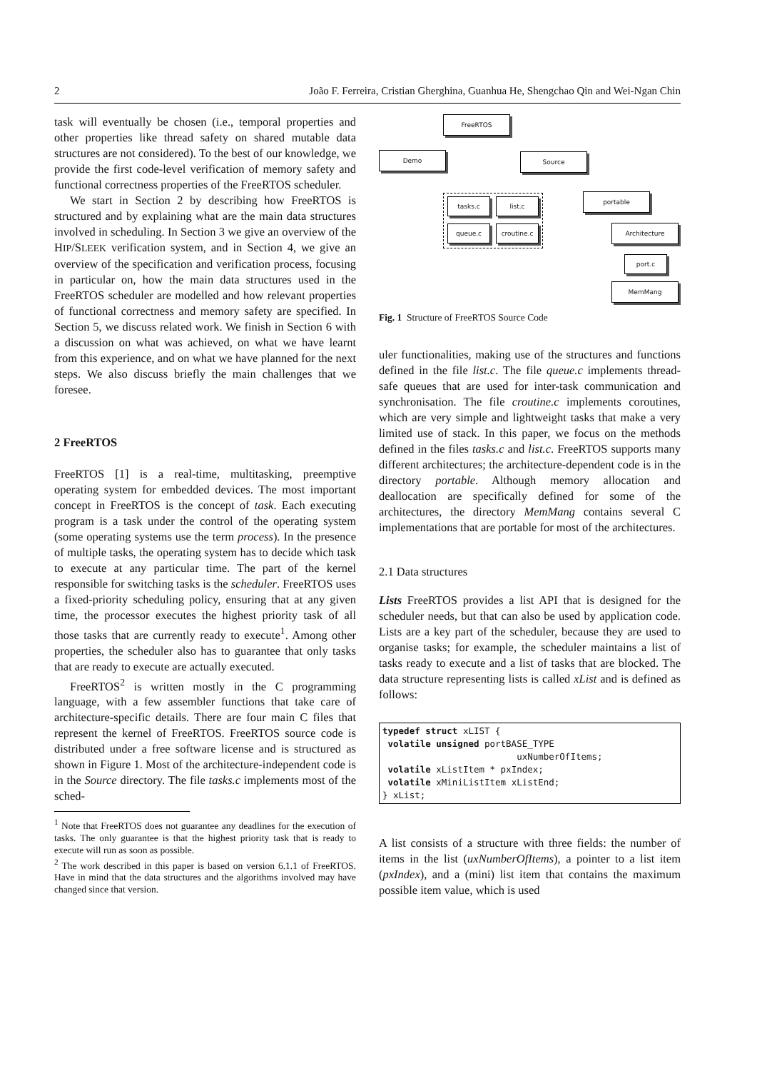2 João F. Ferreira, Cristian Gherghina, Guanhua He, Shengchao Qin and Wei-Ngan Chin
task will eventually be chosen (i.e., temporal properties and other properties like thread safety on shared mutable data structures are not considered). To the best of our knowledge, we provide the first code-level verification of memory safety and functional correctness properties of the FreeRTOS scheduler.
We start in Section 2 by describing how FreeRTOS is structured and by explaining what are the main data structures involved in scheduling. In Section 3 we give an overview of the HIP/SLEEK verification system, and in Section 4, we give an overview of the specification and verification process, focusing in particular on, how the main data structures used in the FreeRTOS scheduler are modelled and how relevant properties of functional correctness and memory safety are specified. In Section 5, we discuss related work. We finish in Section 6 with a discussion on what was achieved, on what we have learnt from this experience, and on what we have planned for the next steps. We also discuss briefly the main challenges that we foresee.
2 FreeRTOS
FreeRTOS [1] is a real-time, multitasking, preemptive operating system for embedded devices. The most important concept in FreeRTOS is the concept of task. Each executing program is a task under the control of the operating system (some operating systems use the term process). In the presence of multiple tasks, the operating system has to decide which task to execute at any particular time. The part of the kernel responsible for switching tasks is the scheduler. FreeRTOS uses a fixed-priority scheduling policy, ensuring that at any given time, the processor executes the highest priority task of all those tasks that are currently ready to execute<sup>1</sup>. Among other properties, the scheduler also has to guarantee that only tasks that are ready to execute are actually executed.
FreeRTOS<sup>2</sup> is written mostly in the C programming language, with a few assembler functions that take care of architecture-specific details. There are four main C files that represent the kernel of FreeRTOS. FreeRTOS source code is distributed under a free software license and is structured as shown in Figure 1. Most of the architecture-independent code is in the Source directory. The file tasks.c implements most of the sched-
<sup>1</sup> Note that FreeRTOS does not guarantee any deadlines for the execution of tasks. The only guarantee is that the highest priority task that is ready to execute will run as soon as possible.
<sup>2</sup> The work described in this paper is based on version 6.1.1 of FreeRTOS. Have in mind that the data structures and the algorithms involved may have changed since that version.
FreeRTOS
Demo Source
tasks.c list.c
queue.c croutine.c
portable
Architecture
port.c
MemMang
Fig. 1 Structure of FreeRTOS Source Code
uler functionalities, making use of the structures and functions defined in the file list.c. The file queue.c implements thread-safe queues that are used for inter-task communication and synchronisation. The file croutine.c implements coroutines, which are very simple and lightweight tasks that make a very limited use of stack. In this paper, we focus on the methods defined in the files tasks.c and list.c. FreeRTOS supports many different architectures; the architecture-dependent code is in the directory portable. Although memory allocation and deallocation are specifically defined for some of the architectures, the directory MemMang contains several C implementations that are portable for most of the architectures.
2.1 Data structures
Lists FreeRTOS provides a list API that is designed for the scheduler needs, but that can also be used by application code. Lists are a key part of the scheduler, because they are used to organise tasks; for example, the scheduler maintains a list of tasks ready to execute and a list of tasks that are blocked. The data structure representing lists is called xList and is defined as follows:
typedef struct xLIST { volatile unsigned portBASE_TYPE uxNumberOfItems; volatile xListItem * pxIndex; volatile xMiniListItem xListEnd; } xList;
A list consists of a structure with three fields: the number of items in the list (uxNumberOfItems), a pointer to a list item (pxIndex), and a (mini) list item that contains the maximum possible item value, which is used